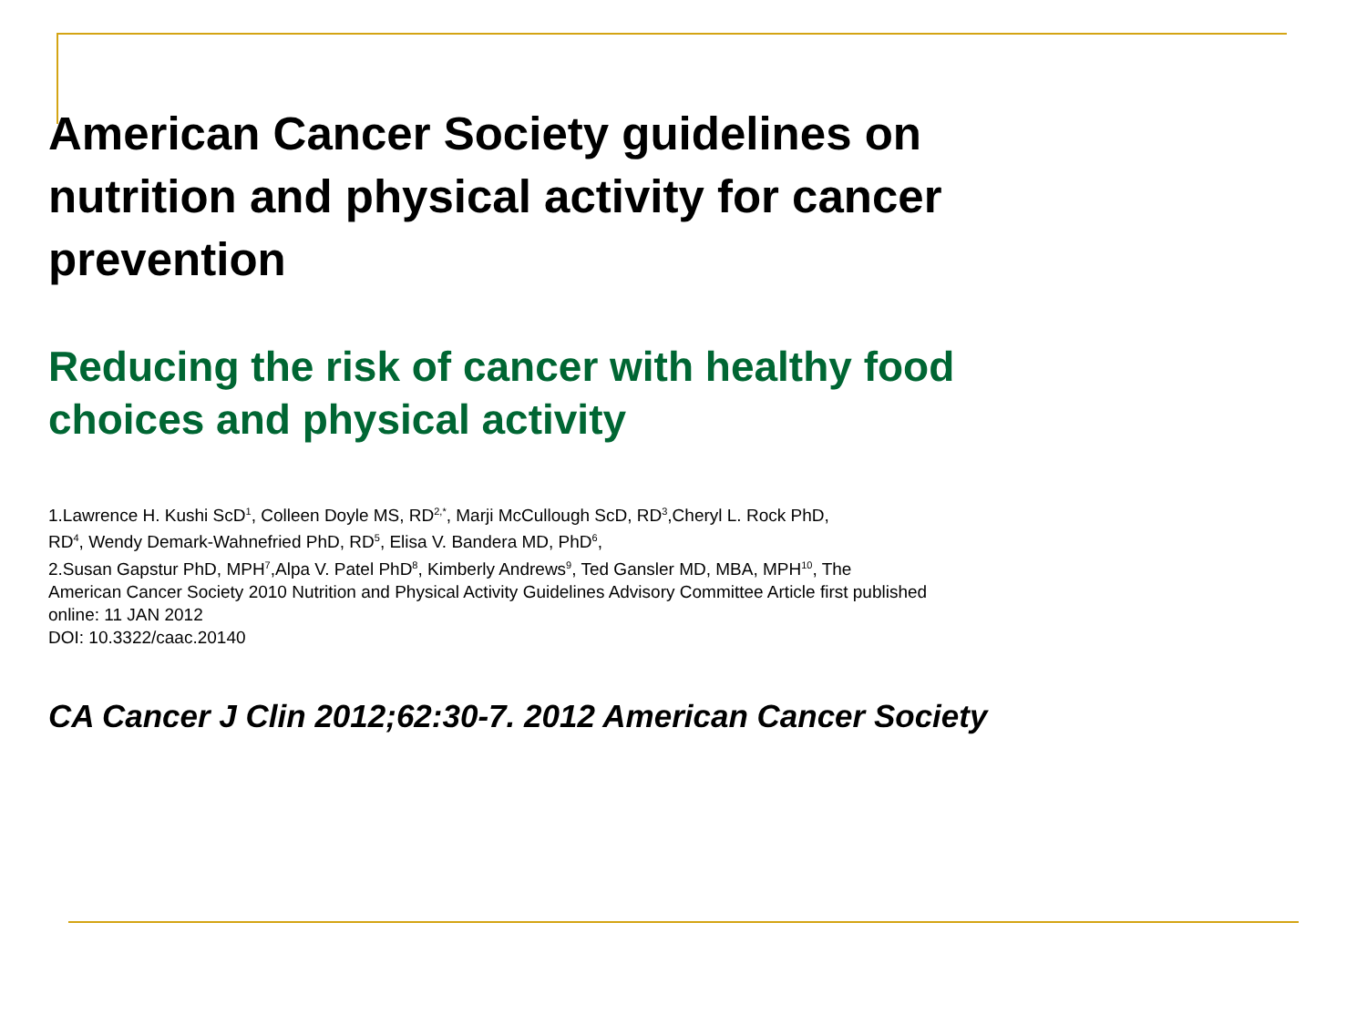American Cancer Society guidelines on nutrition and physical activity for cancer prevention
Reducing the risk of cancer with healthy food choices and physical activity
1.Lawrence H. Kushi ScD<sup>1</sup>, Colleen Doyle MS, RD<sup>2,*</sup>, Marji McCullough ScD, RD<sup>3</sup>,Cheryl L. Rock PhD,
RD<sup>4</sup>, Wendy Demark-Wahnefried PhD, RD<sup>5</sup>, Elisa V. Bandera MD, PhD<sup>6</sup>,
2.Susan Gapstur PhD, MPH<sup>7</sup>,Alpa V. Patel PhD<sup>8</sup>, Kimberly Andrews<sup>9</sup>, Ted Gansler MD, MBA, MPH<sup>10</sup>, The
American Cancer Society 2010 Nutrition and Physical Activity Guidelines Advisory Committee Article first published
online: 11 JAN 2012
DOI: 10.3322/caac.20140
CA Cancer J Clin 2012;62:30-7. 2012 American Cancer Society